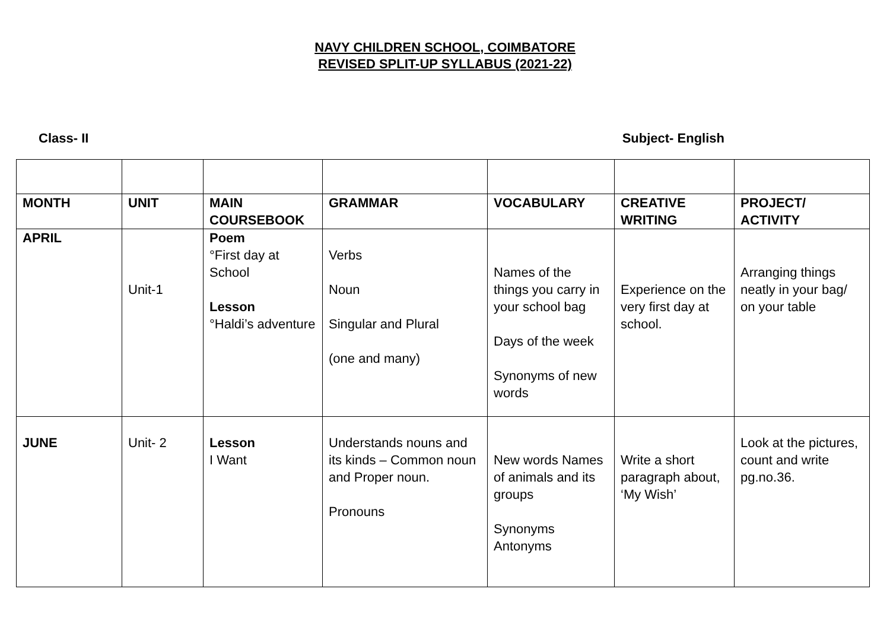NAVY CHILDREN SCHOOL, COIMBATORE
REVISED SPLIT-UP SYLLABUS (2021-22)
Class- II Subject- English
| MONTH | UNIT | MAIN COURSEBOOK | GRAMMAR | VOCABULARY | CREATIVE WRITING | PROJECT/ ACTIVITY |
| --- | --- | --- | --- | --- | --- | --- |
| APRIL | Unit-1 | Poem °First day at School Lesson °Haldi’s adventure | Verbs Noun Singular and Plural (one and many) | Names of the things you carry in your school bag Days of the week Synonyms of new words | Experience on the very first day at school. | Arranging things neatly in your bag/ on your table |
| JUNE | Unit- 2 | Lesson I Want | Understands nouns and its kinds – Common noun and Proper noun. Pronouns | New words Names of animals and its groups Synonyms Antonyms | Write a short paragraph about, ‘My Wish’ | Look at the pictures, count and write pg.no.36. |